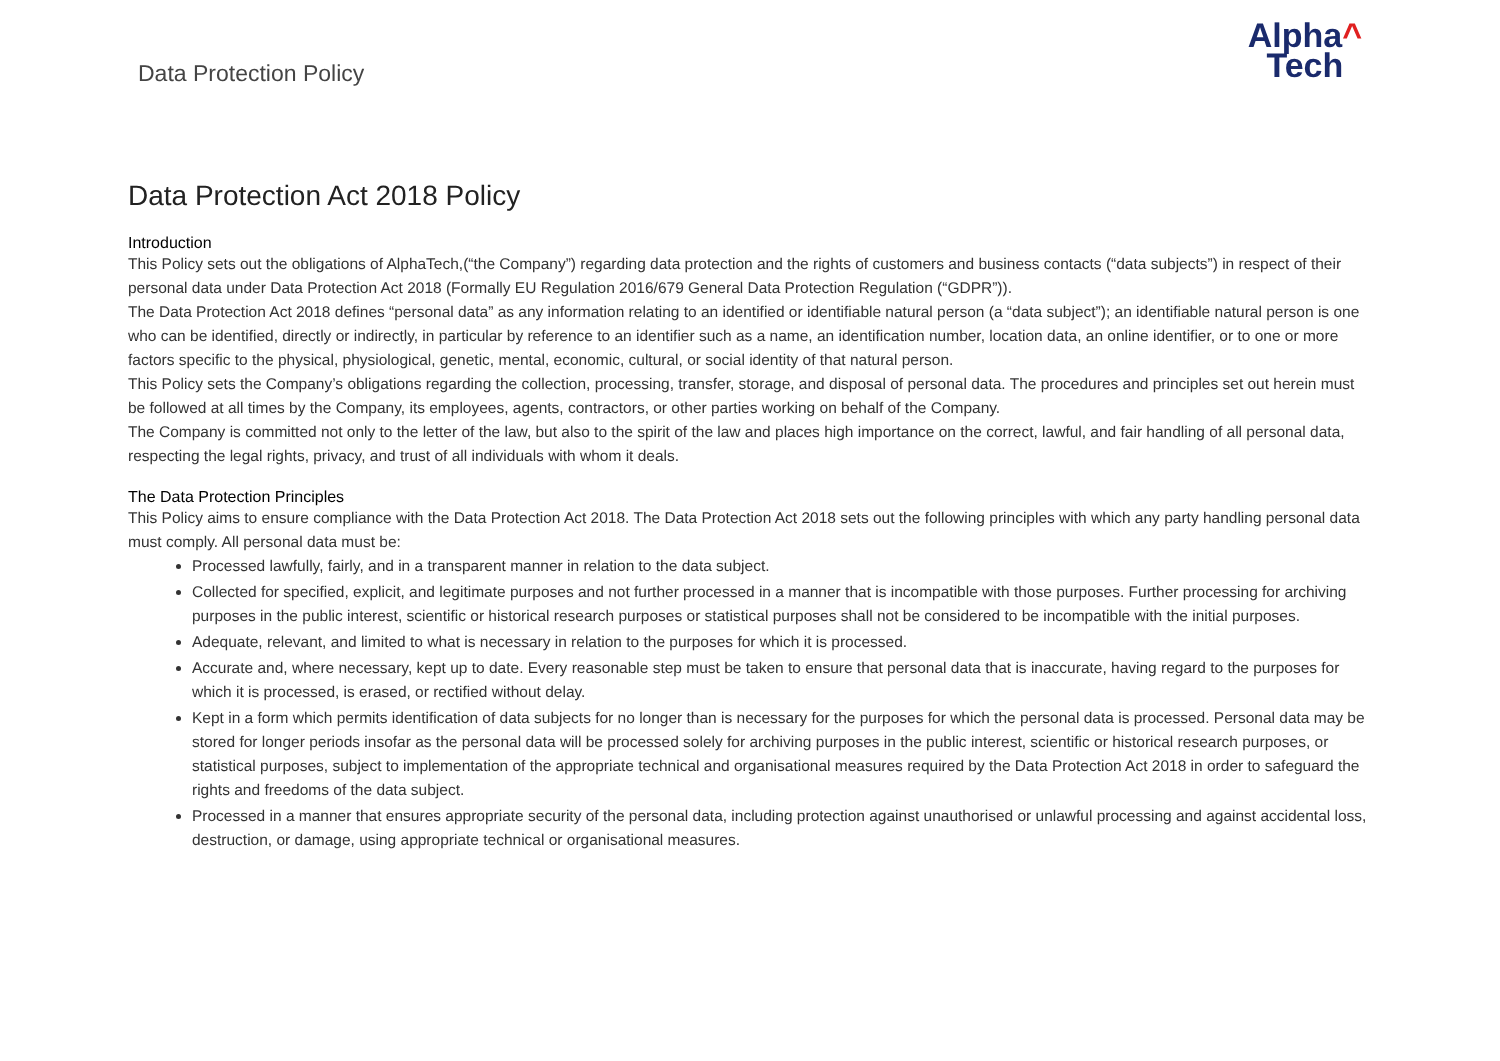Data Protection Policy
Alpha^
Tech
Data Protection Act 2018 Policy
Introduction
This Policy sets out the obligations of AlphaTech,(“the Company”) regarding data protection and the rights of customers and business contacts (“data subjects”) in respect of their personal data under Data Protection Act 2018 (Formally EU Regulation 2016/679 General Data Protection Regulation (“GDPR”)).
The Data Protection Act 2018 defines “personal data” as any information relating to an identified or identifiable natural person (a “data subject”); an identifiable natural person is one who can be identified, directly or indirectly, in particular by reference to an identifier such as a name, an identification number, location data, an online identifier, or to one or more factors specific to the physical, physiological, genetic, mental, economic, cultural, or social identity of that natural person.
This Policy sets the Company’s obligations regarding the collection, processing, transfer, storage, and disposal of personal data. The procedures and principles set out herein must be followed at all times by the Company, its employees, agents, contractors, or other parties working on behalf of the Company.
The Company is committed not only to the letter of the law, but also to the spirit of the law and places high importance on the correct, lawful, and fair handling of all personal data, respecting the legal rights, privacy, and trust of all individuals with whom it deals.
The Data Protection Principles
This Policy aims to ensure compliance with the Data Protection Act 2018. The Data Protection Act 2018 sets out the following principles with which any party handling personal data must comply. All personal data must be:
Processed lawfully, fairly, and in a transparent manner in relation to the data subject.
Collected for specified, explicit, and legitimate purposes and not further processed in a manner that is incompatible with those purposes. Further processing for archiving purposes in the public interest, scientific or historical research purposes or statistical purposes shall not be considered to be incompatible with the initial purposes.
Adequate, relevant, and limited to what is necessary in relation to the purposes for which it is processed.
Accurate and, where necessary, kept up to date. Every reasonable step must be taken to ensure that personal data that is inaccurate, having regard to the purposes for which it is processed, is erased, or rectified without delay.
Kept in a form which permits identification of data subjects for no longer than is necessary for the purposes for which the personal data is processed. Personal data may be stored for longer periods insofar as the personal data will be processed solely for archiving purposes in the public interest, scientific or historical research purposes, or statistical purposes, subject to implementation of the appropriate technical and organisational measures required by the Data Protection Act 2018 in order to safeguard the rights and freedoms of the data subject.
Processed in a manner that ensures appropriate security of the personal data, including protection against unauthorised or unlawful processing and against accidental loss, destruction, or damage, using appropriate technical or organisational measures.